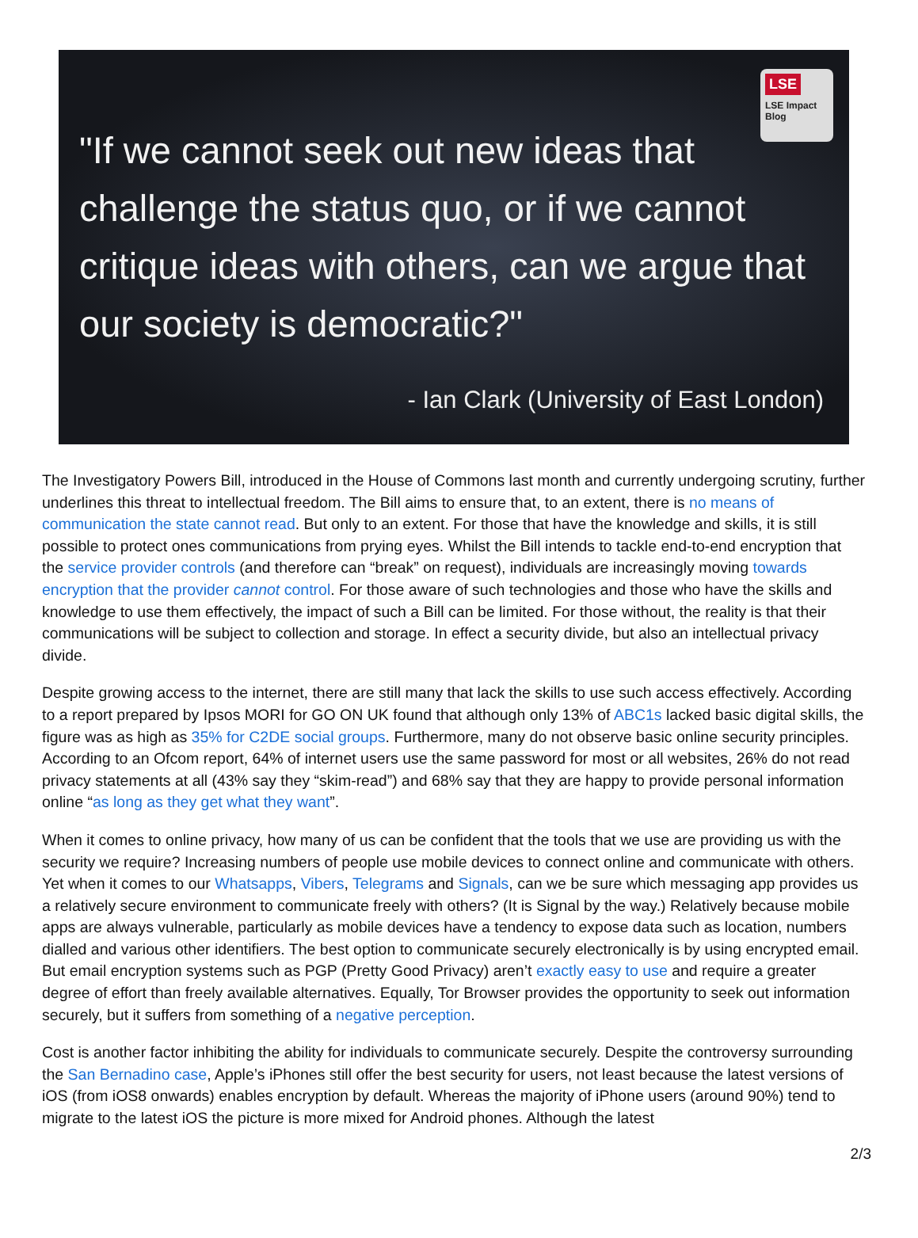LSE
LSE Impact Blog
"If we cannot seek out new ideas that challenge the status quo, or if we cannot critique ideas with others, can we argue that our society is democratic?"
- Ian Clark (University of East London)
The Investigatory Powers Bill, introduced in the House of Commons last month and currently undergoing scrutiny, further underlines this threat to intellectual freedom. The Bill aims to ensure that, to an extent, there is no means of communication the state cannot read. But only to an extent. For those that have the knowledge and skills, it is still possible to protect ones communications from prying eyes. Whilst the Bill intends to tackle end-to-end encryption that the service provider controls (and therefore can “break” on request), individuals are increasingly moving towards encryption that the provider cannot control. For those aware of such technologies and those who have the skills and knowledge to use them effectively, the impact of such a Bill can be limited. For those without, the reality is that their communications will be subject to collection and storage. In effect a security divide, but also an intellectual privacy divide.
Despite growing access to the internet, there are still many that lack the skills to use such access effectively. According to a report prepared by Ipsos MORI for GO ON UK found that although only 13% of ABC1s lacked basic digital skills, the figure was as high as 35% for C2DE social groups. Furthermore, many do not observe basic online security principles. According to an Ofcom report, 64% of internet users use the same password for most or all websites, 26% do not read privacy statements at all (43% say they “skim-read”) and 68% say that they are happy to provide personal information online “as long as they get what they want”.
When it comes to online privacy, how many of us can be confident that the tools that we use are providing us with the security we require? Increasing numbers of people use mobile devices to connect online and communicate with others. Yet when it comes to our Whatsapps, Vibers, Telegrams and Signals, can we be sure which messaging app provides us a relatively secure environment to communicate freely with others? (It is Signal by the way.) Relatively because mobile apps are always vulnerable, particularly as mobile devices have a tendency to expose data such as location, numbers dialled and various other identifiers. The best option to communicate securely electronically is by using encrypted email. But email encryption systems such as PGP (Pretty Good Privacy) aren’t exactly easy to use and require a greater degree of effort than freely available alternatives. Equally, Tor Browser provides the opportunity to seek out information securely, but it suffers from something of a negative perception.
Cost is another factor inhibiting the ability for individuals to communicate securely. Despite the controversy surrounding the San Bernadino case, Apple’s iPhones still offer the best security for users, not least because the latest versions of iOS (from iOS8 onwards) enables encryption by default. Whereas the majority of iPhone users (around 90%) tend to migrate to the latest iOS the picture is more mixed for Android phones. Although the latest
2/3